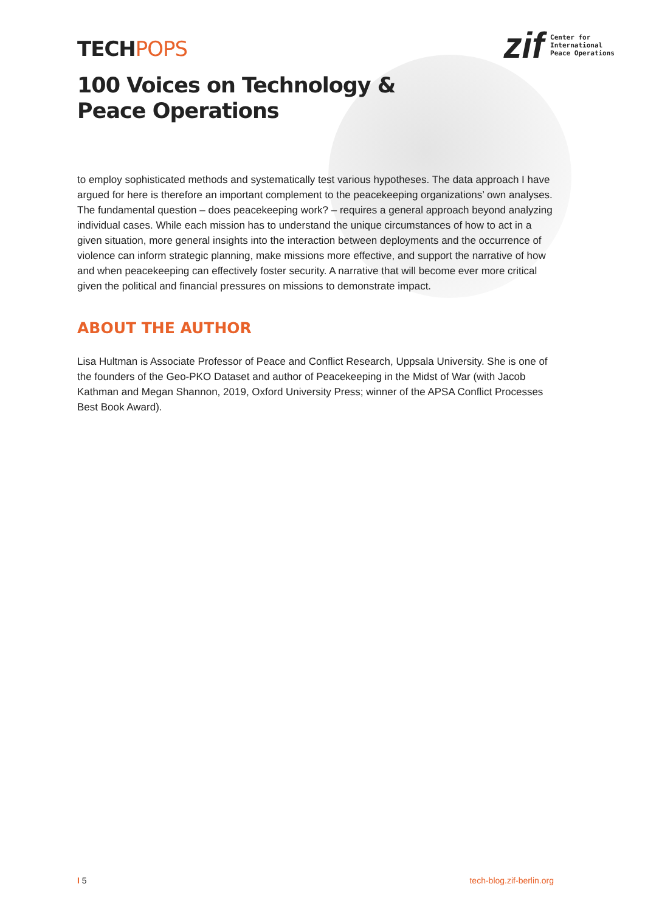TECHPOPS
zif
Center for
International
Peace Operations
100 Voices on Technology &
Peace Operations
to employ sophisticated methods and systematically test various hypotheses. The data approach I have argued for here is therefore an important complement to the peacekeeping organizations’ own analyses. The fundamental question – does peacekeeping work? – requires a general approach beyond analyzing individual cases. While each mission has to understand the unique circumstances of how to act in a given situation, more general insights into the interaction between deployments and the occurrence of violence can inform strategic planning, make missions more effective, and support the narrative of how and when peacekeeping can effectively foster security. A narrative that will become ever more critical given the political and financial pressures on missions to demonstrate impact.
ABOUT THE AUTHOR
Lisa Hultman is Associate Professor of Peace and Conflict Research, Uppsala University. She is one of the founders of the Geo-PKO Dataset and author of Peacekeeping in the Midst of War (with Jacob Kathman and Megan Shannon, 2019, Oxford University Press; winner of the APSA Conflict Processes Best Book Award).
I 5 tech-blog.zif-berlin.org